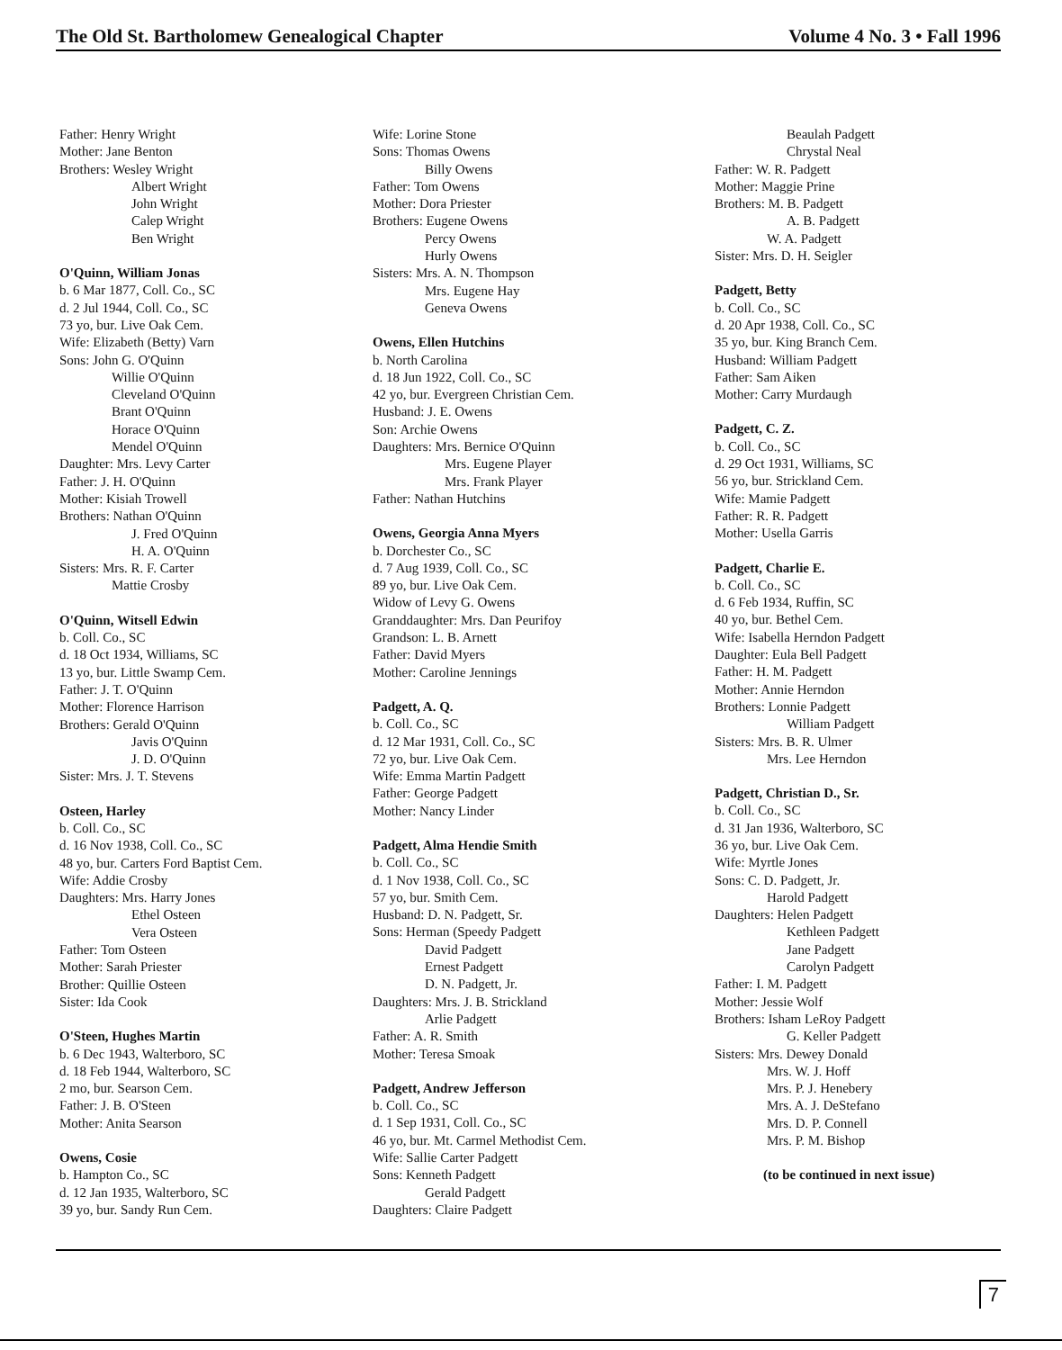The Old St. Bartholomew Genealogical Chapter Volume 4 No. 3 • Fall 1996
Father: Henry Wright
Mother: Jane Benton
Brothers: Wesley Wright
Albert Wright
John Wright
Calep Wright
Ben Wright
O'Quinn, William Jonas
b. 6 Mar 1877, Coll. Co., SC
d. 2 Jul 1944, Coll. Co., SC
73 yo, bur. Live Oak Cem.
Wife: Elizabeth (Betty) Varn
Sons: John G. O'Quinn
Willie O'Quinn
Cleveland O'Quinn
Brant O'Quinn
Horace O'Quinn
Mendel O'Quinn
Daughter: Mrs. Levy Carter
Father: J. H. O'Quinn
Mother: Kisiah Trowell
Brothers: Nathan O'Quinn
J. Fred O'Quinn
H. A. O'Quinn
Sisters: Mrs. R. F. Carter
Mattie Crosby
O'Quinn, Witsell Edwin
b. Coll. Co., SC
d. 18 Oct 1934, Williams, SC
13 yo, bur. Little Swamp Cem.
Father: J. T. O'Quinn
Mother: Florence Harrison
Brothers: Gerald O'Quinn
Javis O'Quinn
J. D. O'Quinn
Sister: Mrs. J. T. Stevens
Osteen, Harley
b. Coll. Co., SC
d. 16 Nov 1938, Coll. Co., SC
48 yo, bur. Carters Ford Baptist Cem.
Wife: Addie Crosby
Daughters: Mrs. Harry Jones
Ethel Osteen
Vera Osteen
Father: Tom Osteen
Mother: Sarah Priester
Brother: Quillie Osteen
Sister: Ida Cook
O'Steen, Hughes Martin
b. 6 Dec 1943, Walterboro, SC
d. 18 Feb 1944, Walterboro, SC
2 mo, bur. Searson Cem.
Father: J. B. O'Steen
Mother: Anita Searson
Owens, Cosie
b. Hampton Co., SC
d. 12 Jan 1935, Walterboro, SC
39 yo, bur. Sandy Run Cem.
Wife: Lorine Stone
Sons: Thomas Owens
Billy Owens
Father: Tom Owens
Mother: Dora Priester
Brothers: Eugene Owens
Percy Owens
Hurly Owens
Sisters: Mrs. A. N. Thompson
Mrs. Eugene Hay
Geneva Owens
Owens, Ellen Hutchins
b. North Carolina
d. 18 Jun 1922, Coll. Co., SC
42 yo, bur. Evergreen Christian Cem.
Husband: J. E. Owens
Son: Archie Owens
Daughters: Mrs. Bernice O'Quinn
Mrs. Eugene Player
Mrs. Frank Player
Father: Nathan Hutchins
Owens, Georgia Anna Myers
b. Dorchester Co., SC
d. 7 Aug 1939, Coll. Co., SC
89 yo, bur. Live Oak Cem.
Widow of Levy G. Owens
Granddaughter: Mrs. Dan Peurifoy
Grandson: L. B. Arnett
Father: David Myers
Mother: Caroline Jennings
Padgett, A. Q.
b. Coll. Co., SC
d. 12 Mar 1931, Coll. Co., SC
72 yo, bur. Live Oak Cem.
Wife: Emma Martin Padgett
Father: George Padgett
Mother: Nancy Linder
Padgett, Alma Hendie Smith
b. Coll. Co., SC
d. 1 Nov 1938, Coll. Co., SC
57 yo, bur. Smith Cem.
Husband: D. N. Padgett, Sr.
Sons: Herman (Speedy Padgett
David Padgett
Ernest Padgett
D. N. Padgett, Jr.
Daughters: Mrs. J. B. Strickland
Arlie Padgett
Father: A. R. Smith
Mother: Teresa Smoak
Padgett, Andrew Jefferson
b. Coll. Co., SC
d. 1 Sep 1931, Coll. Co., SC
46 yo, bur. Mt. Carmel Methodist Cem.
Wife: Sallie Carter Padgett
Sons: Kenneth Padgett
Gerald Padgett
Daughters: Claire Padgett
Beaulah Padgett
Chrystal Neal
Father: W. R. Padgett
Mother: Maggie Prine
Brothers: M. B. Padgett
A. B. Padgett
W. A. Padgett
Sister: Mrs. D. H. Seigler
Padgett, Betty
b. Coll. Co., SC
d. 20 Apr 1938, Coll. Co., SC
35 yo, bur. King Branch Cem.
Husband: William Padgett
Father: Sam Aiken
Mother: Carry Murdaugh
Padgett, C. Z.
b. Coll. Co., SC
d. 29 Oct 1931, Williams, SC
56 yo, bur. Strickland Cem.
Wife: Mamie Padgett
Father: R. R. Padgett
Mother: Usella Garris
Padgett, Charlie E.
b. Coll. Co., SC
d. 6 Feb 1934, Ruffin, SC
40 yo, bur. Bethel Cem.
Wife: Isabella Herndon Padgett
Daughter: Eula Bell Padgett
Father: H. M. Padgett
Mother: Annie Herndon
Brothers: Lonnie Padgett
William Padgett
Sisters: Mrs. B. R. Ulmer
Mrs. Lee Herndon
Padgett, Christian D., Sr.
b. Coll. Co., SC
d. 31 Jan 1936, Walterboro, SC
36 yo, bur. Live Oak Cem.
Wife: Myrtle Jones
Sons: C. D. Padgett, Jr.
Harold Padgett
Daughters: Helen Padgett
Kethleen Padgett
Jane Padgett
Carolyn Padgett
Father: I. M. Padgett
Mother: Jessie Wolf
Brothers: Isham LeRoy Padgett
G. Keller Padgett
Sisters: Mrs. Dewey Donald
Mrs. W. J. Hoff
Mrs. P. J. Henebery
Mrs. A. J. DeStefano
Mrs. D. P. Connell
Mrs. P. M. Bishop
(to be continued in next issue)
7